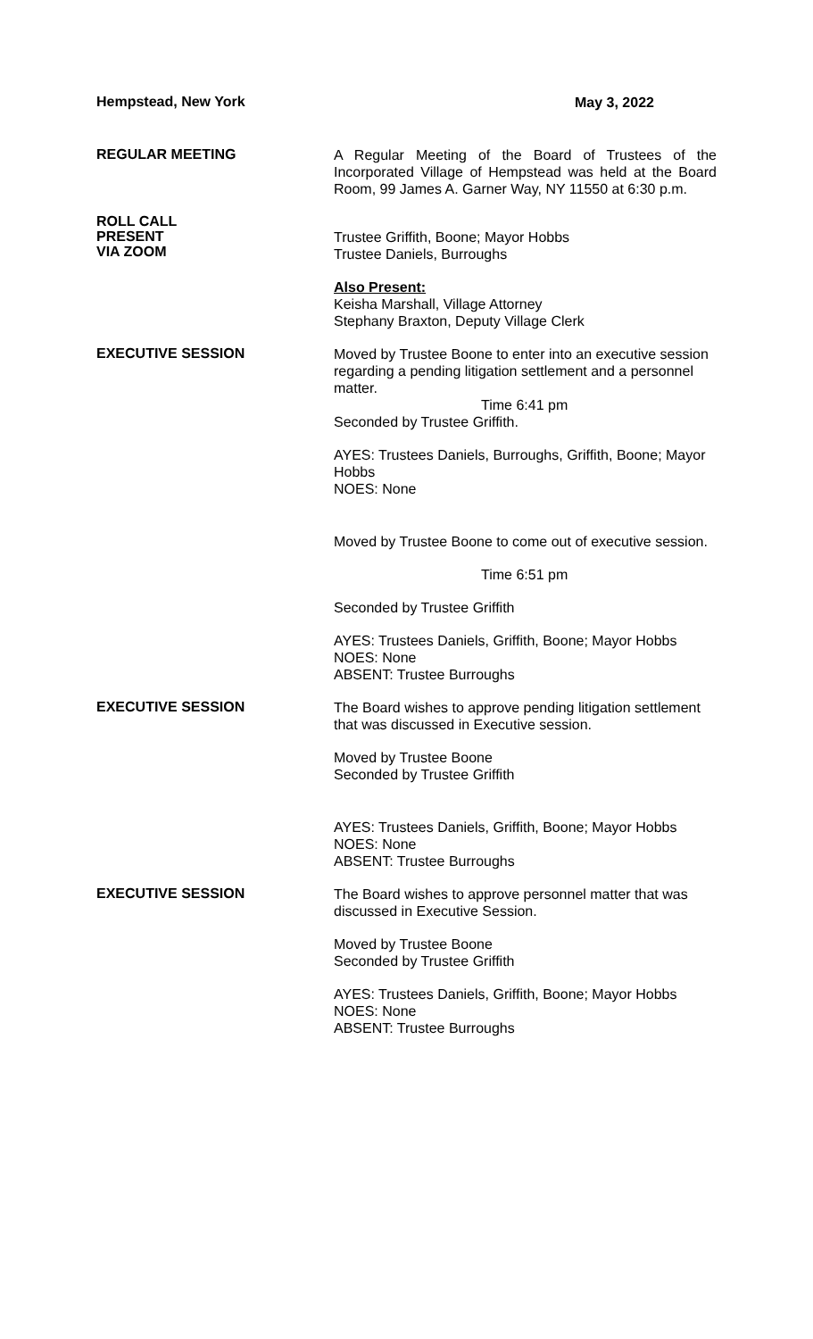Hempstead, New York
May 3, 2022
REGULAR MEETING
A Regular Meeting of the Board of Trustees of the Incorporated Village of Hempstead was held at the Board Room, 99 James A. Garner Way, NY 11550 at 6:30 p.m.
ROLL CALL
PRESENT
VIA ZOOM
Trustee Griffith, Boone; Mayor Hobbs
Trustee Daniels, Burroughs
Also Present:
Keisha Marshall, Village Attorney
Stephany Braxton, Deputy Village Clerk
EXECUTIVE SESSION
Moved by Trustee Boone to enter into an executive session regarding a pending litigation settlement and a personnel matter.
Time 6:41 pm
Seconded by Trustee Griffith.
AYES: Trustees Daniels, Burroughs, Griffith, Boone; Mayor Hobbs
NOES: None
Moved by Trustee Boone to come out of executive session.
Time 6:51 pm
Seconded by Trustee Griffith
AYES: Trustees Daniels, Griffith, Boone; Mayor Hobbs
NOES: None
ABSENT: Trustee Burroughs
EXECUTIVE SESSION
The Board wishes to approve pending litigation settlement that was discussed in Executive session.
Moved by Trustee Boone
Seconded by Trustee Griffith
AYES: Trustees Daniels, Griffith, Boone; Mayor Hobbs
NOES: None
ABSENT: Trustee Burroughs
EXECUTIVE SESSION
The Board wishes to approve personnel matter that was discussed in Executive Session.
Moved by Trustee Boone
Seconded by Trustee Griffith
AYES: Trustees Daniels, Griffith, Boone; Mayor Hobbs
NOES: None
ABSENT: Trustee Burroughs